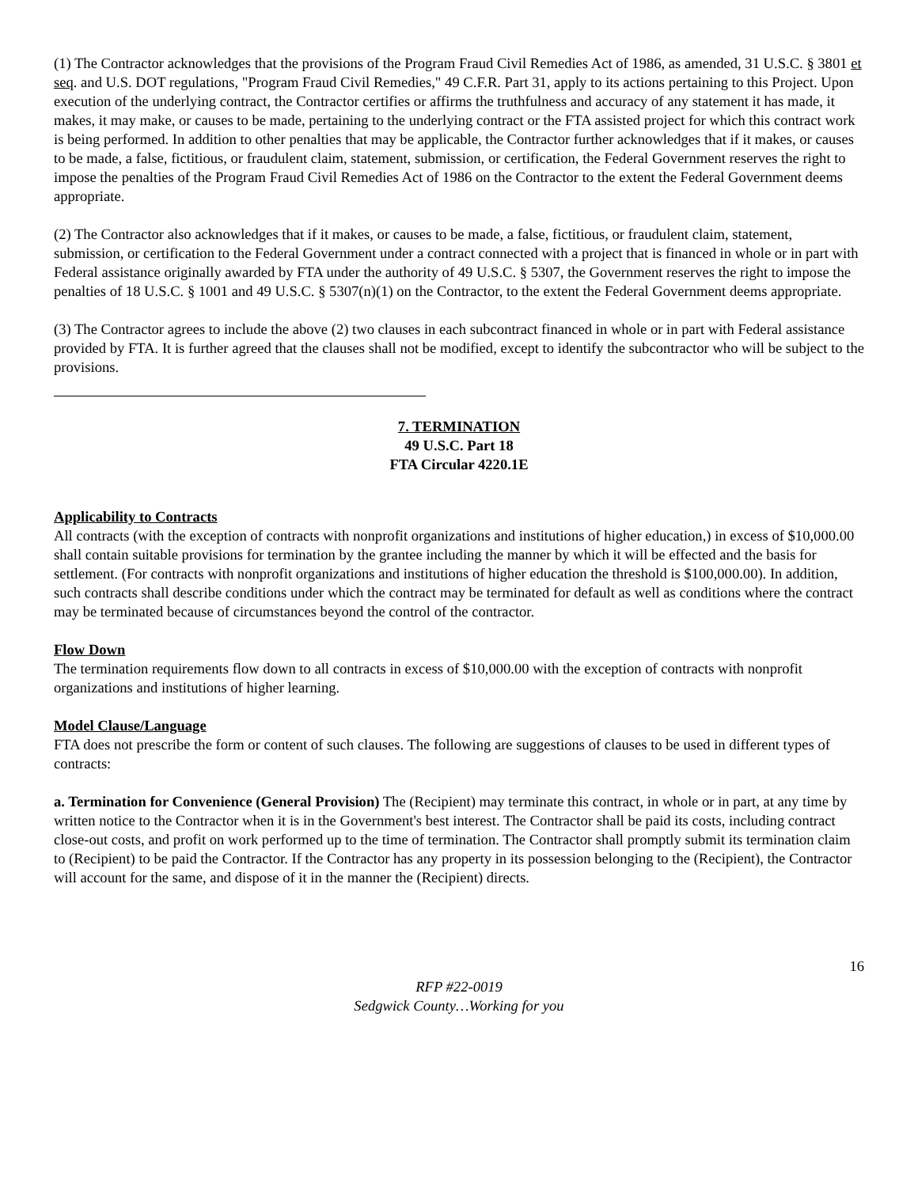(1) The Contractor acknowledges that the provisions of the Program Fraud Civil Remedies Act of 1986, as amended, 31 U.S.C. § 3801 et seq. and U.S. DOT regulations, "Program Fraud Civil Remedies," 49 C.F.R. Part 31, apply to its actions pertaining to this Project. Upon execution of the underlying contract, the Contractor certifies or affirms the truthfulness and accuracy of any statement it has made, it makes, it may make, or causes to be made, pertaining to the underlying contract or the FTA assisted project for which this contract work is being performed. In addition to other penalties that may be applicable, the Contractor further acknowledges that if it makes, or causes to be made, a false, fictitious, or fraudulent claim, statement, submission, or certification, the Federal Government reserves the right to impose the penalties of the Program Fraud Civil Remedies Act of 1986 on the Contractor to the extent the Federal Government deems appropriate.
(2) The Contractor also acknowledges that if it makes, or causes to be made, a false, fictitious, or fraudulent claim, statement, submission, or certification to the Federal Government under a contract connected with a project that is financed in whole or in part with Federal assistance originally awarded by FTA under the authority of 49 U.S.C. § 5307, the Government reserves the right to impose the penalties of 18 U.S.C. § 1001 and 49 U.S.C. § 5307(n)(1) on the Contractor, to the extent the Federal Government deems appropriate.
(3) The Contractor agrees to include the above (2) two clauses in each subcontract financed in whole or in part with Federal assistance provided by FTA. It is further agreed that the clauses shall not be modified, except to identify the subcontractor who will be subject to the provisions.
7. TERMINATION
49 U.S.C. Part 18
FTA Circular 4220.1E
Applicability to Contracts
All contracts (with the exception of contracts with nonprofit organizations and institutions of higher education,) in excess of $10,000.00 shall contain suitable provisions for termination by the grantee including the manner by which it will be effected and the basis for settlement. (For contracts with nonprofit organizations and institutions of higher education the threshold is $100,000.00). In addition, such contracts shall describe conditions under which the contract may be terminated for default as well as conditions where the contract may be terminated because of circumstances beyond the control of the contractor.
Flow Down
The termination requirements flow down to all contracts in excess of $10,000.00 with the exception of contracts with nonprofit organizations and institutions of higher learning.
Model Clause/Language
FTA does not prescribe the form or content of such clauses. The following are suggestions of clauses to be used in different types of contracts:
a. Termination for Convenience (General Provision) The (Recipient) may terminate this contract, in whole or in part, at any time by written notice to the Contractor when it is in the Government's best interest. The Contractor shall be paid its costs, including contract close-out costs, and profit on work performed up to the time of termination. The Contractor shall promptly submit its termination claim to (Recipient) to be paid the Contractor. If the Contractor has any property in its possession belonging to the (Recipient), the Contractor will account for the same, and dispose of it in the manner the (Recipient) directs.
16
RFP #22-0019
Sedgwick County…Working for you